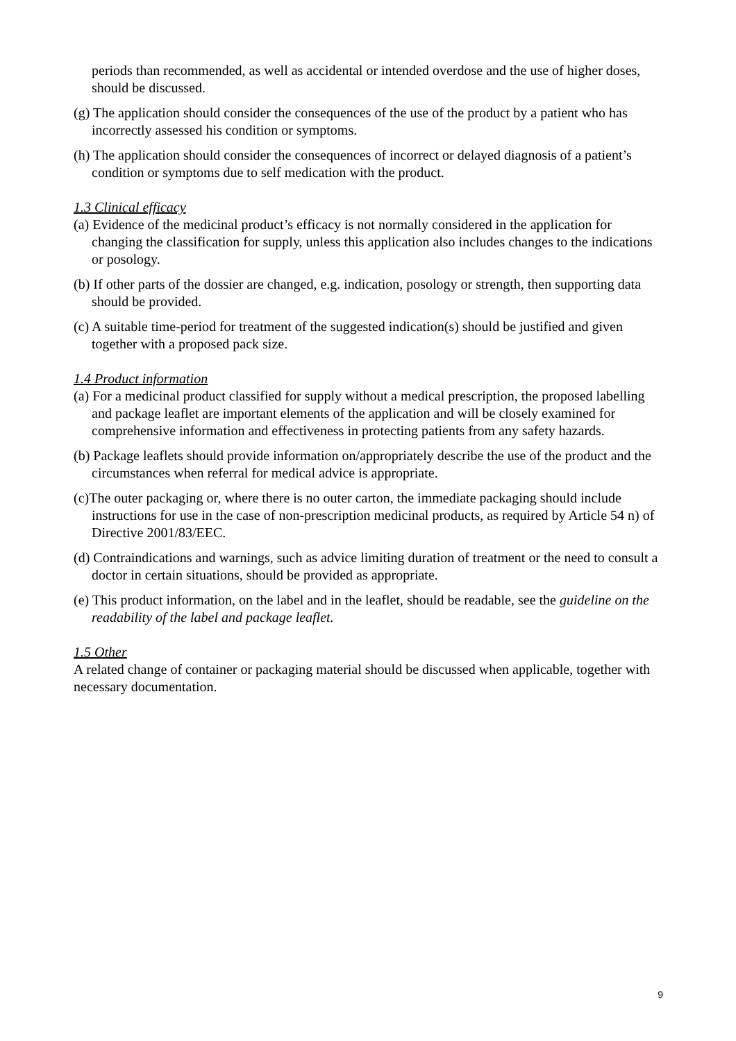periods than recommended, as well as accidental or intended overdose and the use of higher doses, should be discussed.
(g) The application should consider the consequences of the use of the product by a patient who has incorrectly assessed his condition or symptoms.
(h) The application should consider the consequences of incorrect or delayed diagnosis of a patient’s condition or symptoms due to self medication with the product.
1.3 Clinical efficacy
(a) Evidence of the medicinal product’s efficacy is not normally considered in the application for changing the classification for supply, unless this application also includes changes to the indications or posology.
(b) If other parts of the dossier are changed, e.g. indication, posology or strength, then supporting data should be provided.
(c) A suitable time-period for treatment of the suggested indication(s) should be justified and given together with a proposed pack size.
1.4 Product information
(a) For a medicinal product classified for supply without a medical prescription, the proposed labelling and package leaflet are important elements of the application and will be closely examined for comprehensive information and effectiveness in protecting patients from any safety hazards.
(b) Package leaflets should provide information on/appropriately describe the use of the product and the circumstances when referral for medical advice is appropriate.
(c)The outer packaging or, where there is no outer carton, the immediate packaging should include instructions for use in the case of non-prescription medicinal products, as required by Article 54 n) of Directive 2001/83/EEC.
(d) Contraindications and warnings, such as advice limiting duration of treatment or the need to consult a doctor in certain situations, should be provided as appropriate.
(e) This product information, on the label and in the leaflet, should be readable, see the guideline on the readability of the label and package leaflet.
1.5 Other
A related change of container or packaging material should be discussed when applicable, together with necessary documentation.
9